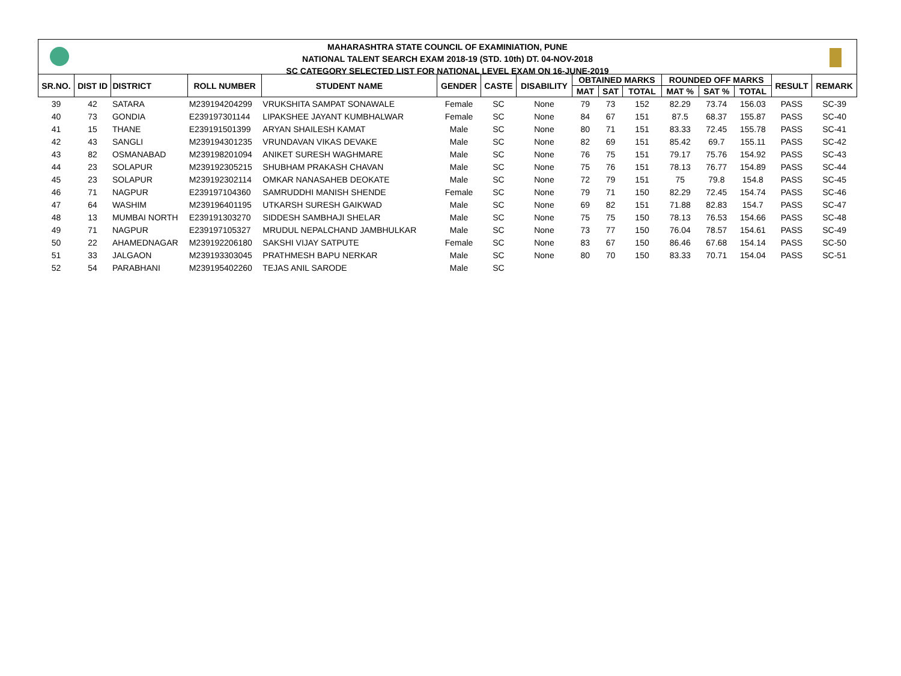MAHARASHTRA STATE COUNCIL OF EXAMINIATION, PUNE
NATIONAL TALENT SEARCH EXAM 2018-19 (STD. 10th) DT. 04-NOV-2018
SC CATEGORY SELECTED LIST FOR NATIONAL LEVEL EXAM ON 16-JUNE-2019
| SR.NO. | DIST ID | DISTRICT | ROLL NUMBER | STUDENT NAME | GENDER | CASTE | DISABILITY | OBTAINED MARKS | | | ROUNDED OFF MARKS | | | RESULT | REMARK |
| --- | --- | --- | --- | --- | --- | --- | --- | --- | --- | --- | --- | --- | --- | --- | --- |
| | | | | | | | | MAT | SAT | TOTAL | MAT % | SAT % | TOTAL | | |
| 39 | 42 | SATARA | M239194204299 | VRUKSHITA SAMPAT SONAWALE | Female | SC | None | 79 | 73 | 152 | 82.29 | 73.74 | 156.03 | PASS | SC-39 |
| 40 | 73 | GONDIA | E239197301144 | LIPAKSHEE JAYANT KUMBHALWAR | Female | SC | None | 84 | 67 | 151 | 87.5 | 68.37 | 155.87 | PASS | SC-40 |
| 41 | 15 | THANE | E239191501399 | ARYAN SHAILESH KAMAT | Male | SC | None | 80 | 71 | 151 | 83.33 | 72.45 | 155.78 | PASS | SC-41 |
| 42 | 43 | SANGLI | M239194301235 | VRUNDAVAN VIKAS DEVAKE | Male | SC | None | 82 | 69 | 151 | 85.42 | 69.7 | 155.11 | PASS | SC-42 |
| 43 | 82 | OSMANABAD | M239198201094 | ANIKET SURESH WAGHMARE | Male | SC | None | 76 | 75 | 151 | 79.17 | 75.76 | 154.92 | PASS | SC-43 |
| 44 | 23 | SOLAPUR | M239192305215 | SHUBHAM PRAKASH CHAVAN | Male | SC | None | 75 | 76 | 151 | 78.13 | 76.77 | 154.89 | PASS | SC-44 |
| 45 | 23 | SOLAPUR | M239192302114 | OMKAR NANASAHEB DEOKATE | Male | SC | None | 72 | 79 | 151 | 75 | 79.8 | 154.8 | PASS | SC-45 |
| 46 | 71 | NAGPUR | E239197104360 | SAMRUDDHI MANISH SHENDE | Female | SC | None | 79 | 71 | 150 | 82.29 | 72.45 | 154.74 | PASS | SC-46 |
| 47 | 64 | WASHIM | M239196401195 | UTKARSH SURESH GAIKWAD | Male | SC | None | 69 | 82 | 151 | 71.88 | 82.83 | 154.7 | PASS | SC-47 |
| 48 | 13 | MUMBAI NORTH | E239191303270 | SIDDESH SAMBHAJI SHELAR | Male | SC | None | 75 | 75 | 150 | 78.13 | 76.53 | 154.66 | PASS | SC-48 |
| 49 | 71 | NAGPUR | E239197105327 | MRUDUL NEPALCHAND JAMBHULKAR | Male | SC | None | 73 | 77 | 150 | 76.04 | 78.57 | 154.61 | PASS | SC-49 |
| 50 | 22 | AHAMEDNAGAR | M239192206180 | SAKSHI VIJAY SATPUTE | Female | SC | None | 83 | 67 | 150 | 86.46 | 67.68 | 154.14 | PASS | SC-50 |
| 51 | 33 | JALGAON | M239193303045 | PRATHMESH BAPU NERKAR | Male | SC | None | 80 | 70 | 150 | 83.33 | 70.71 | 154.04 | PASS | SC-51 |
| 52 | 54 | PARABHANI | M239195402260 | TEJAS ANIL SARODE | Male | SC | | | | | | | | | |